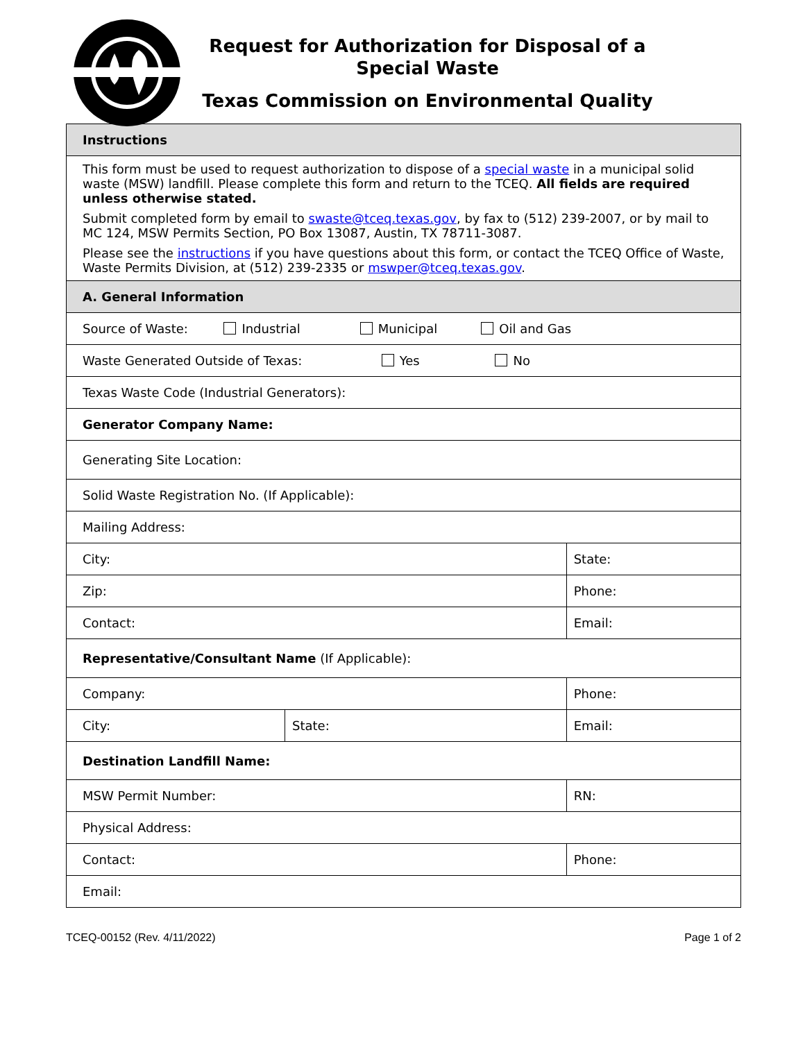Request for Authorization for Disposal of a Special Waste
Texas Commission on Environmental Quality
| Instructions | | |
| This form must be used to request authorization to dispose of a special waste in a municipal solid waste (MSW) landfill. Please complete this form and return to the TCEQ. All fields are required unless otherwise stated. Submit completed form by email to swaste@tceq.texas.gov , by fax to (512) 239-2007, or by mail to MC 124, MSW Permits Section, PO Box 13087, Austin, TX 78711-3087. Please see the instructions if you have questions about this form, or contact the TCEQ Office of Waste, Waste Permits Division, at (512) 239-2335 or mswper@tceq.texas.gov . | | |
| A. General Information | | |
| Source of Waste: Industrial Municipal Oil and Gas | | |
| Waste Generated Outside of Texas: Yes No | | |
| Texas Waste Code (Industrial Generators): | | |
| Generator Company Name: | | |
| Generating Site Location: | | |
| Solid Waste Registration No. (If Applicable): | | |
| Mailing Address: | | |
| City: | | State: |
| Zip: | | Phone: |
| Contact: | | Email: |
| Representative/Consultant Name (If Applicable): | | |
| Company: | | Phone: |
| City: | State: | Email: |
| Destination Landfill Name: | | |
| MSW Permit Number: | | RN: |
| Physical Address: | | |
| Contact: | | Phone: |
| Email: | | |
TCEQ-00152 (Rev. 4/11/2022) Page 1 of 2